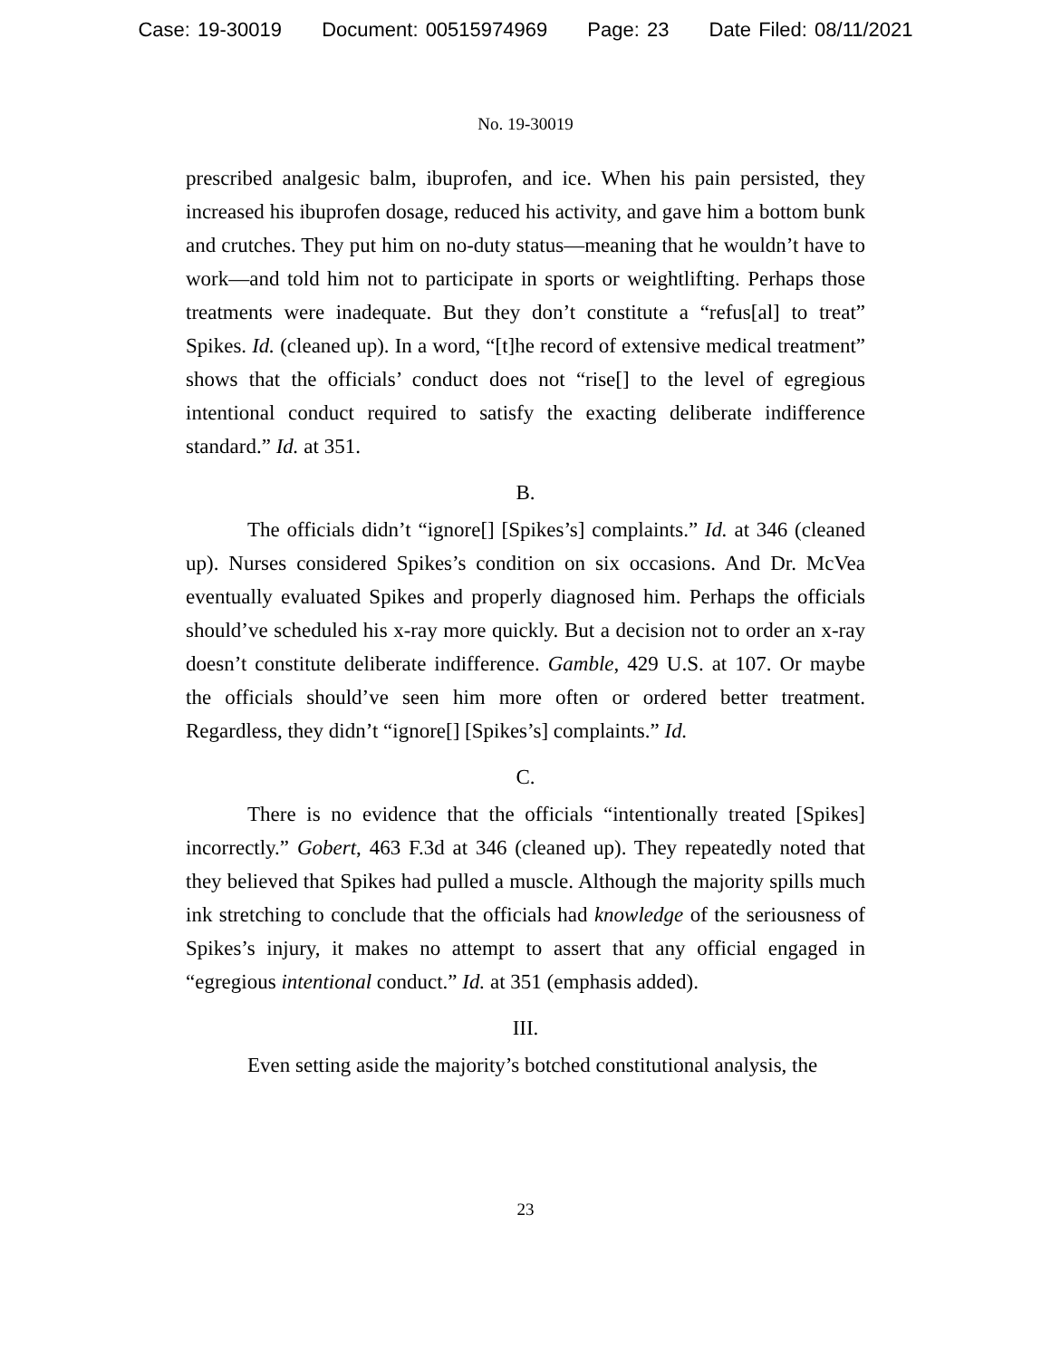Case: 19-30019 Document: 00515974969 Page: 23 Date Filed: 08/11/2021
No. 19-30019
prescribed analgesic balm, ibuprofen, and ice. When his pain persisted, they increased his ibuprofen dosage, reduced his activity, and gave him a bottom bunk and crutches. They put him on no-duty status—meaning that he wouldn’t have to work—and told him not to participate in sports or weightlifting. Perhaps those treatments were inadequate. But they don’t constitute a “refus[al] to treat” Spikes. Id. (cleaned up). In a word, “[t]he record of extensive medical treatment” shows that the officials’ conduct does not “rise[] to the level of egregious intentional conduct required to satisfy the exacting deliberate indifference standard.” Id. at 351.
B.
The officials didn’t “ignore[] [Spikes’s] complaints.” Id. at 346 (cleaned up). Nurses considered Spikes’s condition on six occasions. And Dr. McVea eventually evaluated Spikes and properly diagnosed him. Perhaps the officials should’ve scheduled his x-ray more quickly. But a decision not to order an x-ray doesn’t constitute deliberate indifference. Gamble, 429 U.S. at 107. Or maybe the officials should’ve seen him more often or ordered better treatment. Regardless, they didn’t “ignore[] [Spikes’s] complaints.” Id.
C.
There is no evidence that the officials “intentionally treated [Spikes] incorrectly.” Gobert, 463 F.3d at 346 (cleaned up). They repeatedly noted that they believed that Spikes had pulled a muscle. Although the majority spills much ink stretching to conclude that the officials had knowledge of the seriousness of Spikes’s injury, it makes no attempt to assert that any official engaged in “egregious intentional conduct.” Id. at 351 (emphasis added).
III.
Even setting aside the majority’s botched constitutional analysis, the
23